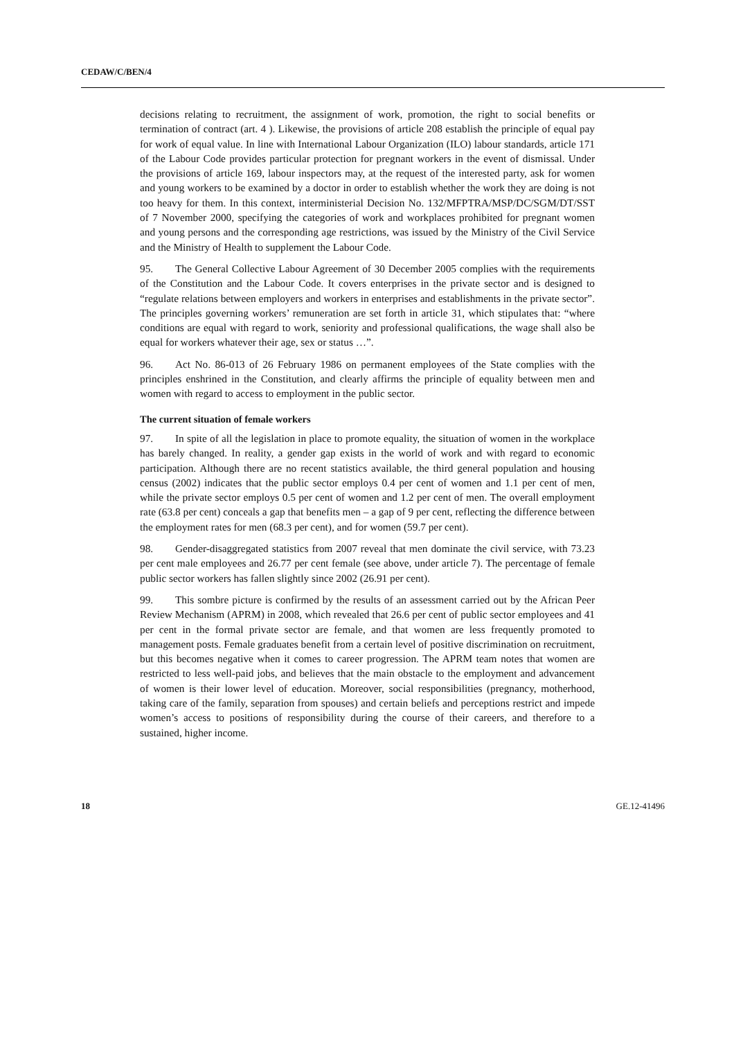CEDAW/C/BEN/4
decisions relating to recruitment, the assignment of work, promotion, the right to social benefits or termination of contract (art. 4 ). Likewise, the provisions of article 208 establish the principle of equal pay for work of equal value. In line with International Labour Organization (ILO) labour standards, article 171 of the Labour Code provides particular protection for pregnant workers in the event of dismissal. Under the provisions of article 169, labour inspectors may, at the request of the interested party, ask for women and young workers to be examined by a doctor in order to establish whether the work they are doing is not too heavy for them. In this context, interministerial Decision No. 132/MFPTRA/MSP/DC/SGM/DT/SST of 7 November 2000, specifying the categories of work and workplaces prohibited for pregnant women and young persons and the corresponding age restrictions, was issued by the Ministry of the Civil Service and the Ministry of Health to supplement the Labour Code.
95. The General Collective Labour Agreement of 30 December 2005 complies with the requirements of the Constitution and the Labour Code. It covers enterprises in the private sector and is designed to “regulate relations between employers and workers in enterprises and establishments in the private sector”. The principles governing workers’ remuneration are set forth in article 31, which stipulates that: “where conditions are equal with regard to work, seniority and professional qualifications, the wage shall also be equal for workers whatever their age, sex or status …”.
96. Act No. 86-013 of 26 February 1986 on permanent employees of the State complies with the principles enshrined in the Constitution, and clearly affirms the principle of equality between men and women with regard to access to employment in the public sector.
The current situation of female workers
97. In spite of all the legislation in place to promote equality, the situation of women in the workplace has barely changed. In reality, a gender gap exists in the world of work and with regard to economic participation. Although there are no recent statistics available, the third general population and housing census (2002) indicates that the public sector employs 0.4 per cent of women and 1.1 per cent of men, while the private sector employs 0.5 per cent of women and 1.2 per cent of men. The overall employment rate (63.8 per cent) conceals a gap that benefits men – a gap of 9 per cent, reflecting the difference between the employment rates for men (68.3 per cent), and for women (59.7 per cent).
98. Gender-disaggregated statistics from 2007 reveal that men dominate the civil service, with 73.23 per cent male employees and 26.77 per cent female (see above, under article 7). The percentage of female public sector workers has fallen slightly since 2002 (26.91 per cent).
99. This sombre picture is confirmed by the results of an assessment carried out by the African Peer Review Mechanism (APRM) in 2008, which revealed that 26.6 per cent of public sector employees and 41 per cent in the formal private sector are female, and that women are less frequently promoted to management posts. Female graduates benefit from a certain level of positive discrimination on recruitment, but this becomes negative when it comes to career progression. The APRM team notes that women are restricted to less well-paid jobs, and believes that the main obstacle to the employment and advancement of women is their lower level of education. Moreover, social responsibilities (pregnancy, motherhood, taking care of the family, separation from spouses) and certain beliefs and perceptions restrict and impede women’s access to positions of responsibility during the course of their careers, and therefore to a sustained, higher income.
18 GE.12-41496